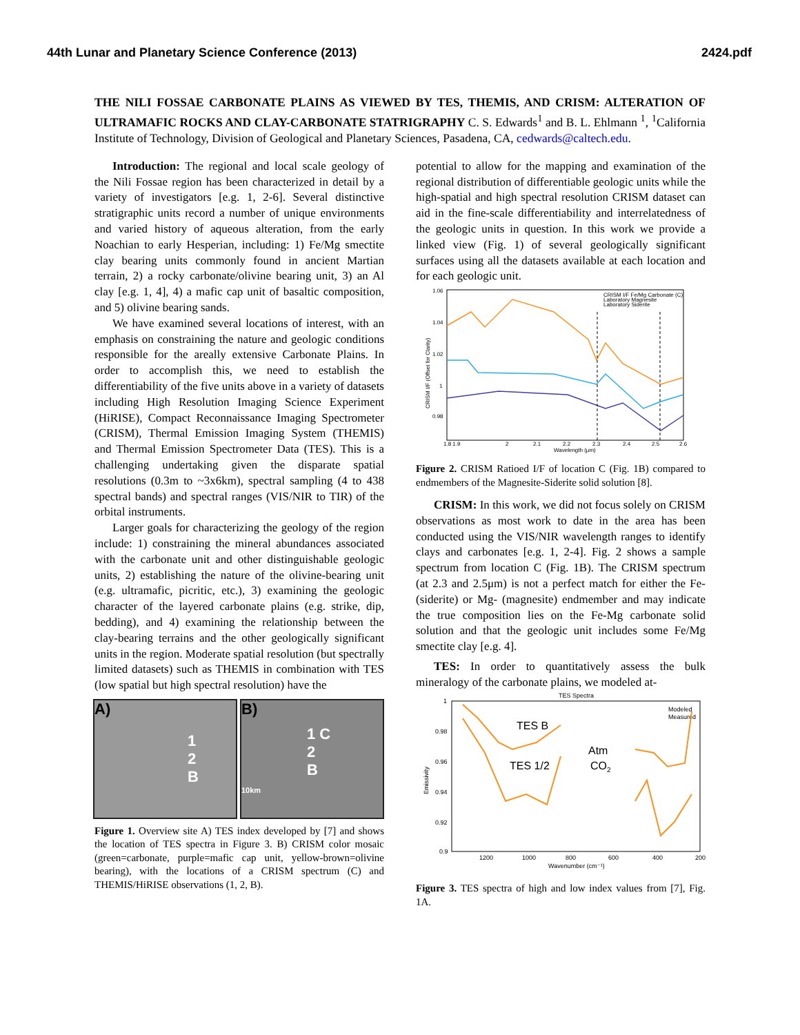44th Lunar and Planetary Science Conference (2013) 2424.pdf
THE NILI FOSSAE CARBONATE PLAINS AS VIEWED BY TES, THEMIS, AND CRISM: ALTERATION OF ULTRAMAFIC ROCKS AND CLAY-CARBONATE STATRIGRAPHY C. S. Edwards<sup>1</sup> and B. L. Ehlmann <sup>1</sup>, <sup>1</sup>California Institute of Technology, Division of Geological and Planetary Sciences, Pasadena, CA, cedwards@caltech.edu.
Introduction: The regional and local scale geology of the Nili Fossae region has been characterized in detail by a variety of investigators [e.g. 1, 2-6]. Several distinctive stratigraphic units record a number of unique environments and varied history of aqueous alteration, from the early Noachian to early Hesperian, including: 1) Fe/Mg smectite clay bearing units commonly found in ancient Martian terrain, 2) a rocky carbonate/olivine bearing unit, 3) an Al clay [e.g. 1, 4], 4) a mafic cap unit of basaltic composition, and 5) olivine bearing sands.
We have examined several locations of interest, with an emphasis on constraining the nature and geologic conditions responsible for the areally extensive Carbonate Plains. In order to accomplish this, we need to establish the differentiability of the five units above in a variety of datasets including High Resolution Imaging Science Experiment (HiRISE), Compact Reconnaissance Imaging Spectrometer (CRISM), Thermal Emission Imaging System (THEMIS) and Thermal Emission Spectrometer Data (TES). This is a challenging undertaking given the disparate spatial resolutions (0.3m to ~3x6km), spectral sampling (4 to 438 spectral bands) and spectral ranges (VIS/NIR to TIR) of the orbital instruments.
Larger goals for characterizing the geology of the region include: 1) constraining the mineral abundances associated with the carbonate unit and other distinguishable geologic units, 2) establishing the nature of the olivine-bearing unit (e.g. ultramafic, picritic, etc.), 3) examining the geologic character of the layered carbonate plains (e.g. strike, dip, bedding), and 4) examining the relationship between the clay-bearing terrains and the other geologically significant units in the region. Moderate spatial resolution (but spectrally limited datasets) such as THEMIS in combination with TES (low spatial but high spectral resolution) have the
A)
1
2
B
B)
1 C
2
B
10km
Figure 1. Overview site A) TES index developed by [7] and shows the location of TES spectra in Figure 3. B) CRISM color mosaic (green=carbonate, purple=mafic cap unit, yellow-brown=olivine bearing), with the locations of a CRISM spectrum (C) and THEMIS/HiRISE observations (1, 2, B).
potential to allow for the mapping and examination of the regional distribution of differentiable geologic units while the high-spatial and high spectral resolution CRISM dataset can aid in the fine-scale differentiability and interrelatedness of the geologic units in question. In this work we provide a linked view (Fig. 1) of several geologically significant surfaces using all the datasets available at each location and for each geologic unit.
1.06
1.04
1.02
1
0.98
1.8 1.9
2
2.1
2.2
2.3
2.4
2.5
2.6
Wavelength (μm)
CRISM I/F (Offset for Clarity)
CRISM I/F Fe/Mg Carbonate (C)
Laboratory Magnesite
Laboratory Siderite
Figure 2. CRISM Ratioed I/F of location C (Fig. 1B) compared to endmembers of the Magnesite-Siderite solid solution [8].
CRISM: In this work, we did not focus solely on CRISM observations as most work to date in the area has been conducted using the VIS/NIR wavelength ranges to identify clays and carbonates [e.g. 1, 2-4]. Fig. 2 shows a sample spectrum from location C (Fig. 1B). The CRISM spectrum (at 2.3 and 2.5μm) is not a perfect match for either the Fe- (siderite) or Mg- (magnesite) endmember and may indicate the true composition lies on the Fe-Mg carbonate solid solution and that the geologic unit includes some Fe/Mg smectite clay [e.g. 4].
TES: In order to quantitatively assess the bulk mineralogy of the carbonate plains, we modeled at-
TES Spectra
1
0.98
0.96
0.94
0.92
0.9
1200
1000
800
600
400
200
Wavenumber (cm⁻¹)
Emissivity
Modeled
Measured
TES B
TES 1/2
Atm
CO2
Figure 3. TES spectra of high and low index values from [7], Fig. 1A.